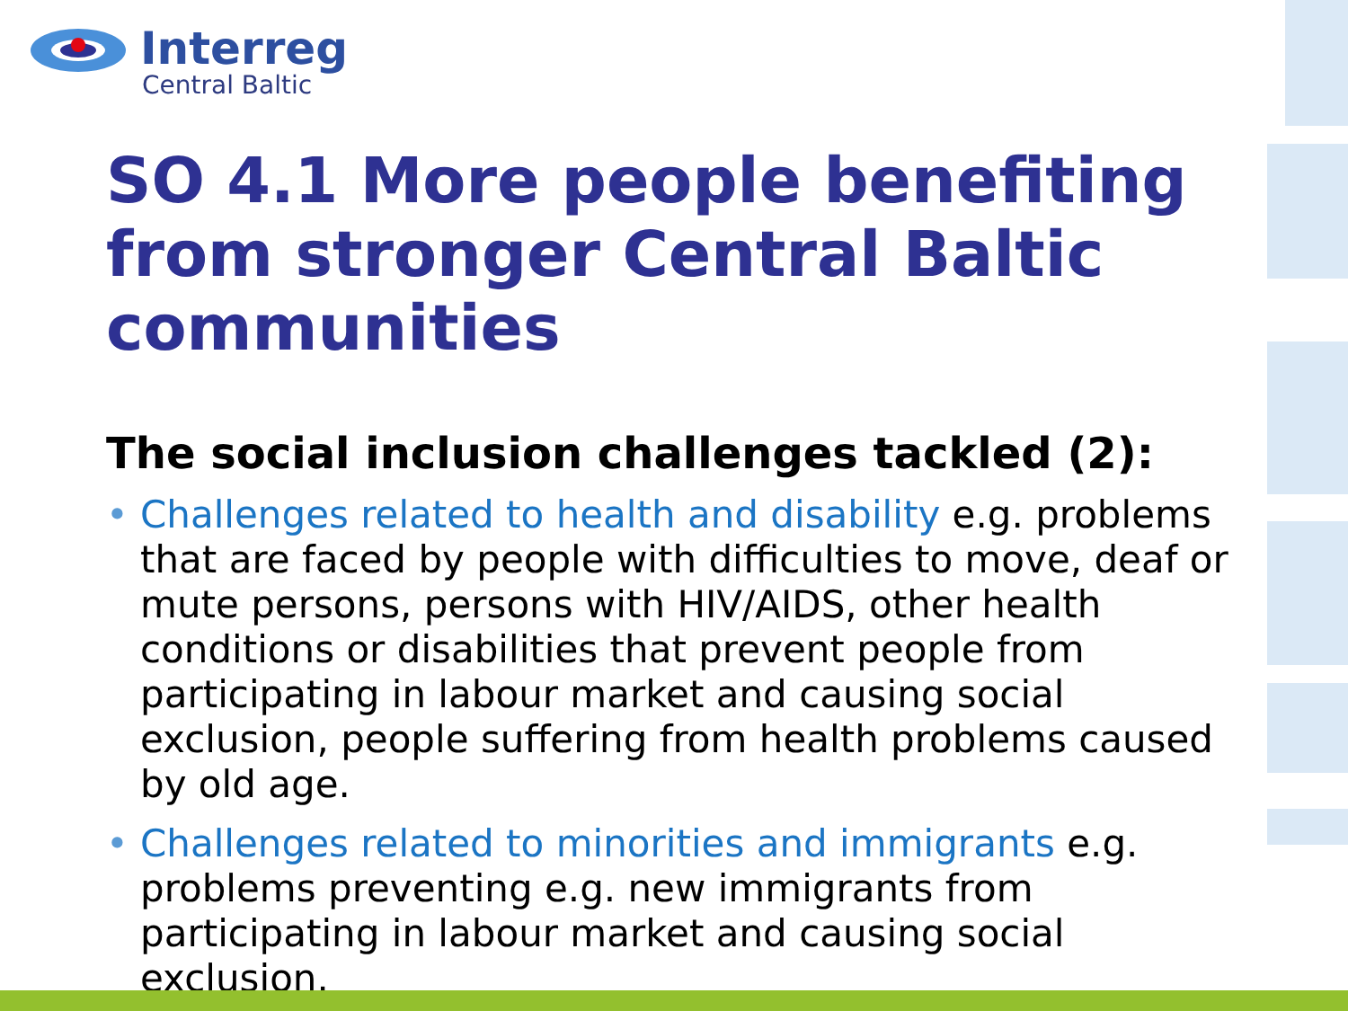Interreg
Central Baltic
SO 4.1 More people benefiting from stronger Central Baltic communities
The social inclusion challenges tackled (2):
• Challenges related to health and disability e.g. problems that are faced by people with difficulties to move, deaf or mute persons, persons with HIV/AIDS, other health conditions or disabilities that prevent people from participating in labour market and causing social exclusion, people suffering from health problems caused by old age.
• Challenges related to minorities and immigrants e.g. problems preventing e.g. new immigrants from participating in labour market and causing social exclusion.